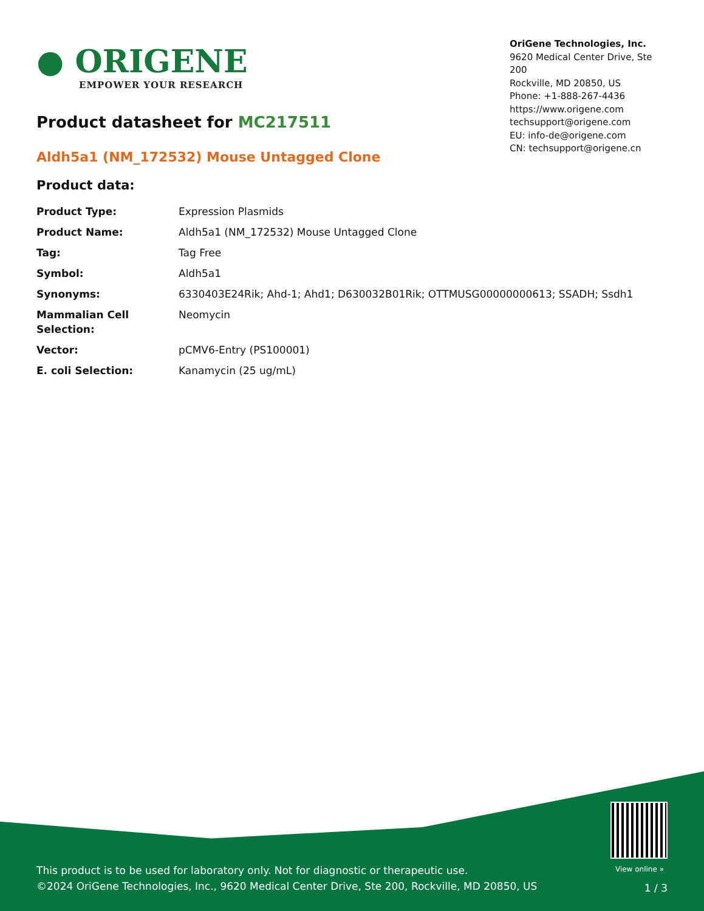● ORIGENE
EMPOWER YOUR RESEARCH
OriGene Technologies, Inc.
9620 Medical Center Drive, Ste 200
Rockville, MD 20850, US
Phone: +1-888-267-4436
https://www.origene.com
techsupport@origene.com
EU: info-de@origene.com
CN: techsupport@origene.cn
Product datasheet for MC217511
Aldh5a1 (NM_172532) Mouse Untagged Clone
Product data:
| Product Type: | Expression Plasmids |
| Product Name: | Aldh5a1 (NM_172532) Mouse Untagged Clone |
| Tag: | Tag Free |
| Symbol: | Aldh5a1 |
| Synonyms: | 6330403E24Rik; Ahd-1; Ahd1; D630032B01Rik; OTTMUSG00000000613; SSADH; Ssdh1 |
| Mammalian Cell Selection: | Neomycin |
| Vector: | pCMV6-Entry (PS100001) |
| E. coli Selection: | Kanamycin (25 ug/mL) |
View online »
This product is to be used for laboratory only. Not for diagnostic or therapeutic use.
©2024 OriGene Technologies, Inc., 9620 Medical Center Drive, Ste 200, Rockville, MD 20850, US
1 / 3